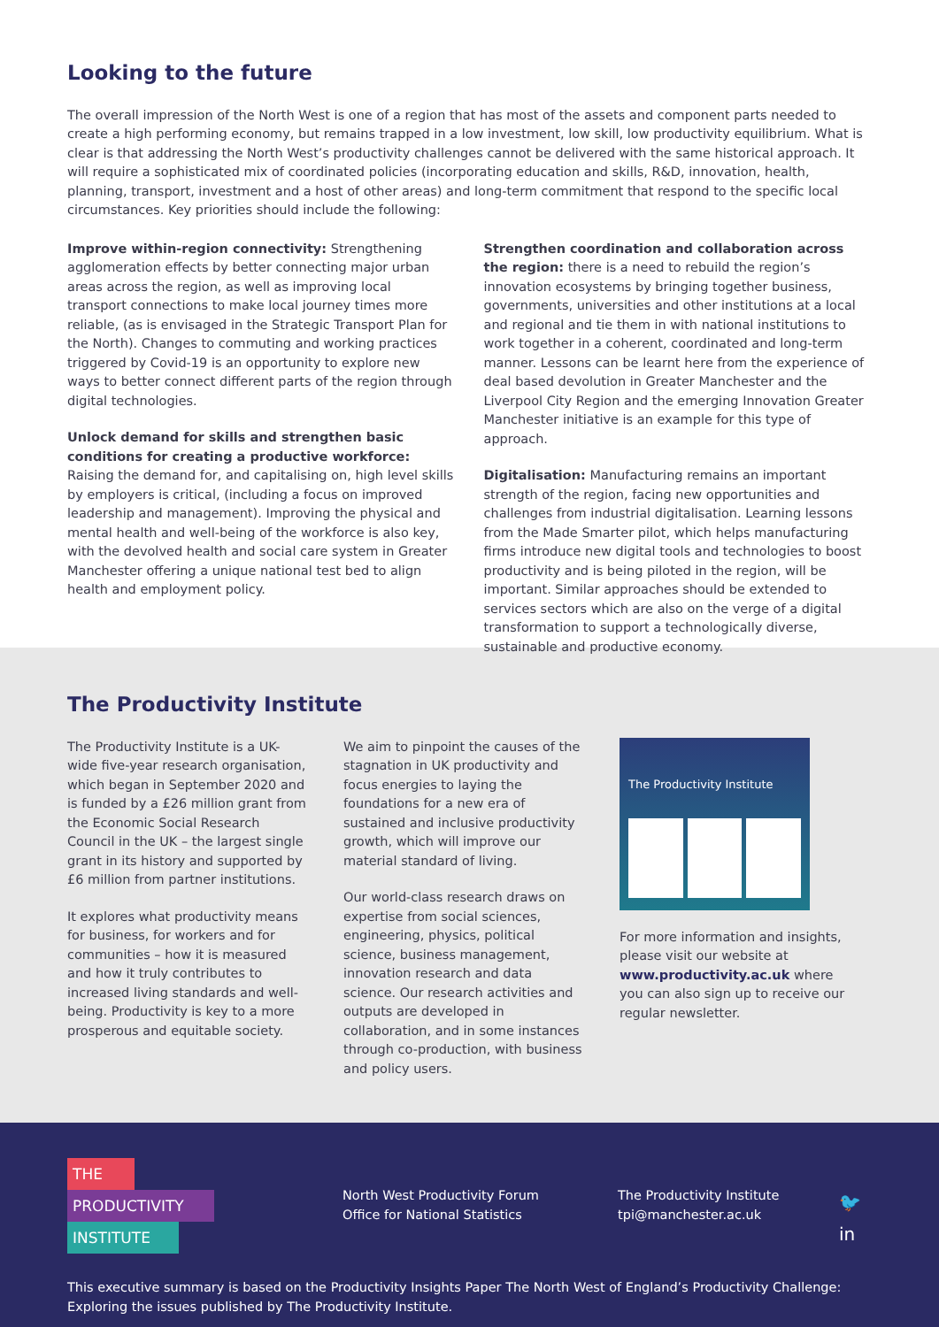Looking to the future
The overall impression of the North West is one of a region that has most of the assets and component parts needed to create a high performing economy, but remains trapped in a low investment, low skill, low productivity equilibrium. What is clear is that addressing the North West’s productivity challenges cannot be delivered with the same historical approach. It will require a sophisticated mix of coordinated policies (incorporating education and skills, R&D, innovation, health, planning, transport, investment and a host of other areas) and long-term commitment that respond to the specific local circumstances. Key priorities should include the following:
Improve within-region connectivity: Strengthening agglomeration effects by better connecting major urban areas across the region, as well as improving local transport connections to make local journey times more reliable, (as is envisaged in the Strategic Transport Plan for the North). Changes to commuting and working practices triggered by Covid-19 is an opportunity to explore new ways to better connect different parts of the region through digital technologies.
Unlock demand for skills and strengthen basic conditions for creating a productive workforce: Raising the demand for, and capitalising on, high level skills by employers is critical, (including a focus on improved leadership and management). Improving the physical and mental health and well-being of the workforce is also key, with the devolved health and social care system in Greater Manchester offering a unique national test bed to align health and employment policy.
Strengthen coordination and collaboration across the region: there is a need to rebuild the region’s innovation ecosystems by bringing together business, governments, universities and other institutions at a local and regional and tie them in with national institutions to work together in a coherent, coordinated and long-term manner. Lessons can be learnt here from the experience of deal based devolution in Greater Manchester and the Liverpool City Region and the emerging Innovation Greater Manchester initiative is an example for this type of approach.
Digitalisation: Manufacturing remains an important strength of the region, facing new opportunities and challenges from industrial digitalisation. Learning lessons from the Made Smarter pilot, which helps manufacturing firms introduce new digital tools and technologies to boost productivity and is being piloted in the region, will be important. Similar approaches should be extended to services sectors which are also on the verge of a digital transformation to support a technologically diverse, sustainable and productive economy.
The Productivity Institute
The Productivity Institute is a UK-wide five-year research organisation, which began in September 2020 and is funded by a £26 million grant from the Economic Social Research Council in the UK – the largest single grant in its history and supported by £6 million from partner institutions.
It explores what productivity means for business, for workers and for communities – how it is measured and how it truly contributes to increased living standards and well-being. Productivity is key to a more prosperous and equitable society.
We aim to pinpoint the causes of the stagnation in UK productivity and focus energies to laying the foundations for a new era of sustained and inclusive productivity growth, which will improve our material standard of living.
Our world-class research draws on expertise from social sciences, engineering, physics, political science, business management, innovation research and data science. Our research activities and outputs are developed in collaboration, and in some instances through co-production, with business and policy users.
The Productivity Institute
For more information and insights, please visit our website at www.productivity.ac.uk where you can also sign up to receive our regular newsletter.
THE
PRODUCTIVITY
INSTITUTE
North West Productivity Forum
Office for National Statistics
The Productivity Institute
tpi@manchester.ac.uk
🐦
in
This executive summary is based on the Productivity Insights Paper The North West of England’s Productivity Challenge: Exploring the issues published by The Productivity Institute.